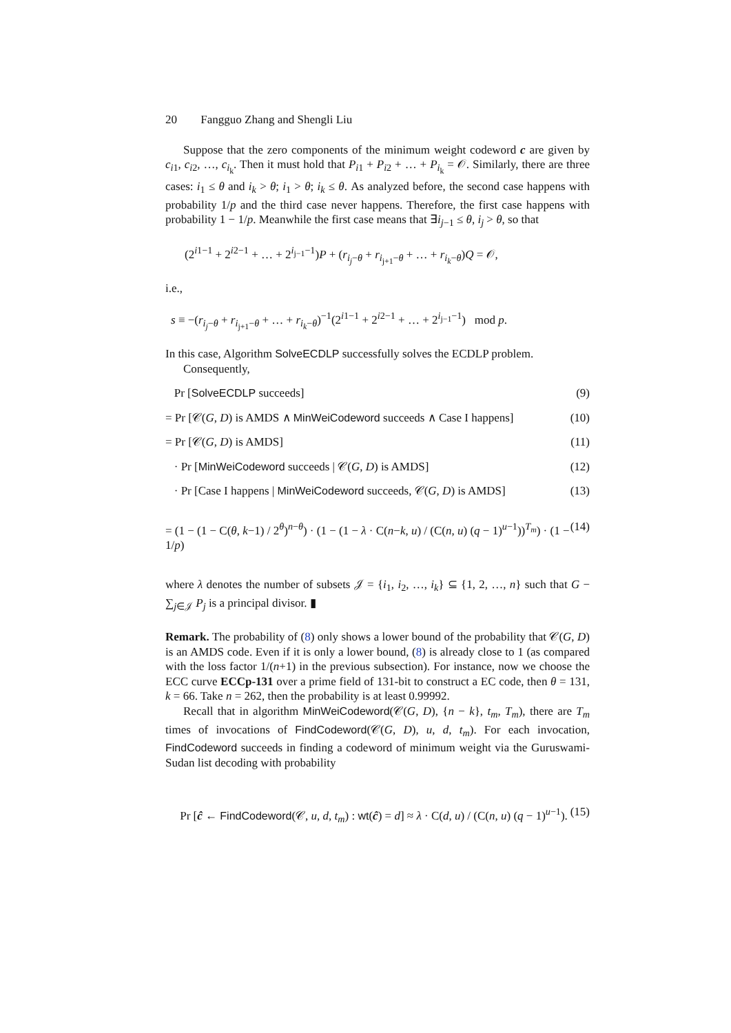20 Fangguo Zhang and Shengli Liu
Suppose that the zero components of the minimum weight codeword c are given by c<sub>i1</sub>, c<sub>i2</sub>, …, c<sub>i<sub>k</sub></sub>. Then it must hold that P<sub>i1</sub> + P<sub>i2</sub> + … + P<sub>i<sub>k</sub></sub> = 𝒪. Similarly, there are three cases: i<sub>1</sub> ≤ θ and i<sub>k</sub> > θ; i<sub>1</sub> > θ; i<sub>k</sub> ≤ θ. As analyzed before, the second case happens with probability 1/p and the third case never happens. Therefore, the first case happens with probability 1 − 1/p. Meanwhile the first case means that ∃i<sub>j−1</sub> ≤ θ, i<sub>j</sub> > θ, so that
(2<sup>i1−1</sup> + 2<sup>i2−1</sup> + … + 2<sup>i<sub>j−1</sub>−1</sup>)P + (r<sub>i<sub>j</sub>−θ</sub> + r<sub>i<sub>j+1</sub>−θ</sub> + … + r<sub>i<sub>k</sub>−θ</sub>)Q = 𝒪,
i.e.,
s ≡ −(r<sub>i<sub>j</sub>−θ</sub> + r<sub>i<sub>j+1</sub>−θ</sub> + … + r<sub>i<sub>k</sub>−θ</sub>)<sup>−1</sup>(2<sup>i1−1</sup> + 2<sup>i2−1</sup> + … + 2<sup>i<sub>j−1</sub>−1</sup>) mod p.
In this case, Algorithm SolveECDLP successfully solves the ECDLP problem.
Consequently,
Pr [SolveECDLP succeeds] (9)
= Pr [𝒞(G, D) is AMDS ∧ MinWeiCodeword succeeds ∧ Case I happens] (10)
= Pr [𝒞(G, D) is AMDS] (11)
· Pr [MinWeiCodeword succeeds | 𝒞(G, D) is AMDS] (12)
· Pr [Case I happens | MinWeiCodeword succeeds, 𝒞(G, D) is AMDS] (13)
= (1 − (1 − C(θ, k−1) / 2<sup>θ</sup>)<sup>n−θ</sup>) · (1 − (1 − λ · C(n−k, u) / (C(n, u) (q − 1)<sup>u−1</sup>))<sup>T<sub>m</sub></sup>) · (1 − 1/p) (14)
where λ denotes the number of subsets 𝒥 = {i<sub>1</sub>, i<sub>2</sub>, …, i<sub>k</sub>} ⊆ {1, 2, …, n} such that G − ∑<sub>j∈𝒥</sub> P<sub>j</sub> is a principal divisor. ▮
Remark. The probability of (8) only shows a lower bound of the probability that 𝒞(G, D) is an AMDS code. Even if it is only a lower bound, (8) is already close to 1 (as compared with the loss factor 1/(n+1) in the previous subsection). For instance, now we choose the ECC curve ECCp-131 over a prime field of 131-bit to construct a EC code, then θ = 131, k = 66. Take n = 262, then the probability is at least 0.99992.
Recall that in algorithm MinWeiCodeword(𝒞(G, D), {n − k}, t<sub>m</sub>, T<sub>m</sub>), there are T<sub>m</sub> times of invocations of FindCodeword(𝒞(G, D), u, d, t<sub>m</sub>). For each invocation, FindCodeword succeeds in finding a codeword of minimum weight via the Guruswami-Sudan list decoding with probability
Pr [ĉ ← FindCodeword(𝒞, u, d, t<sub>m</sub>) : wt(ĉ) = d] ≈ λ · C(d, u) / (C(n, u) (q − 1)<sup>u−1</sup>). (15)